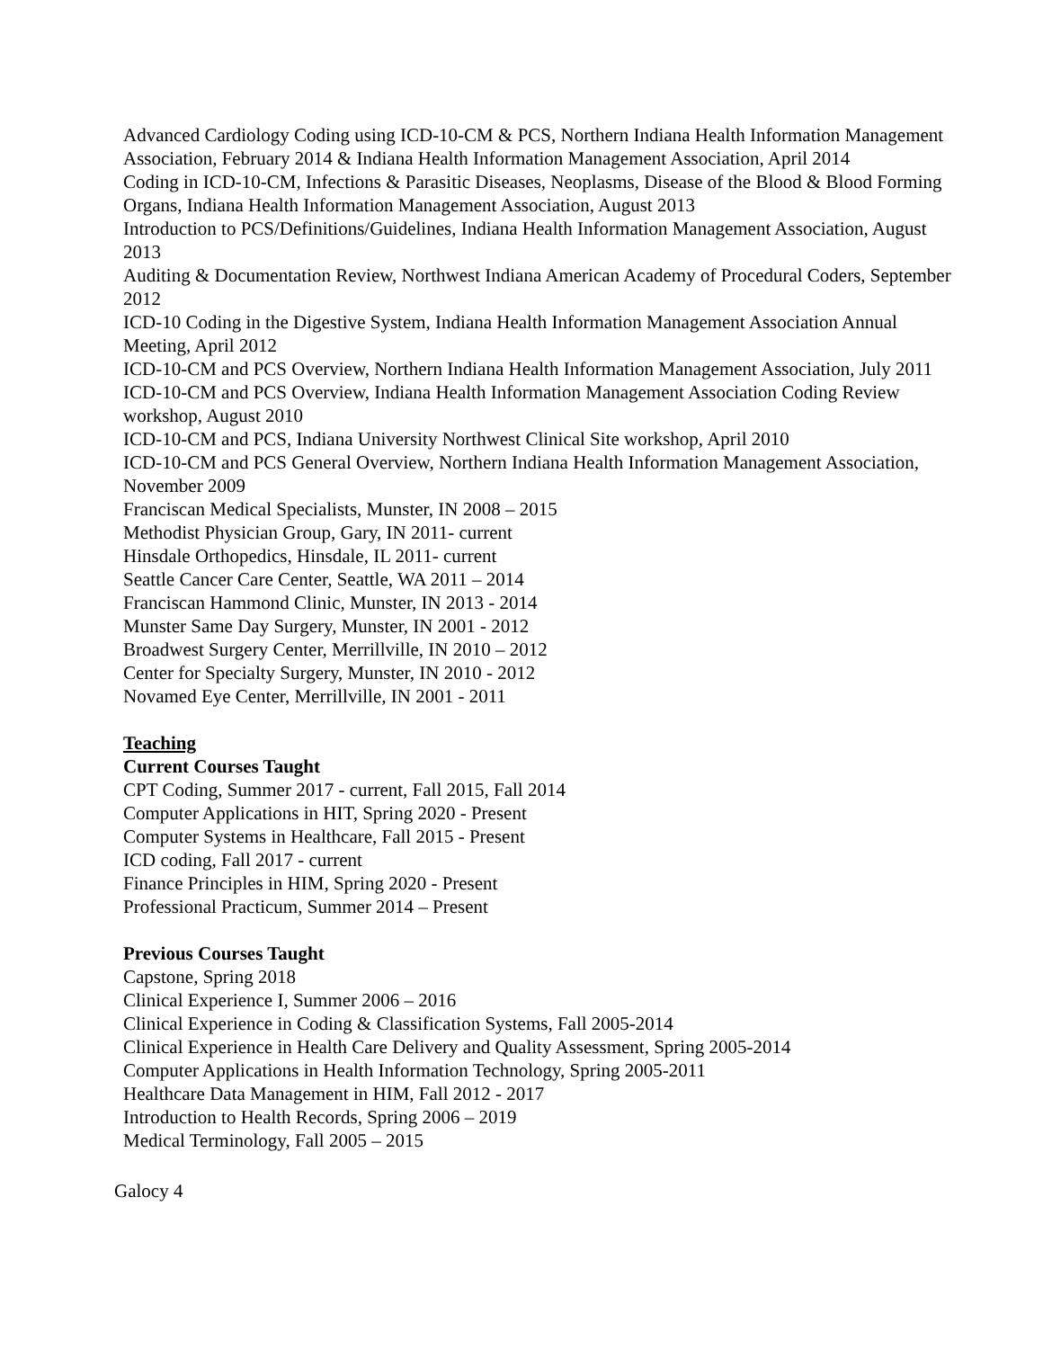Advanced Cardiology Coding using ICD-10-CM & PCS, Northern Indiana Health Information Management Association, February 2014 & Indiana Health Information Management Association, April 2014
Coding in ICD-10-CM, Infections & Parasitic Diseases, Neoplasms, Disease of the Blood & Blood Forming Organs, Indiana Health Information Management Association, August 2013
Introduction to PCS/Definitions/Guidelines, Indiana Health Information Management Association, August 2013
Auditing & Documentation Review, Northwest Indiana American Academy of Procedural Coders, September 2012
ICD-10 Coding in the Digestive System, Indiana Health Information Management Association Annual Meeting, April 2012
ICD-10-CM and PCS Overview, Northern Indiana Health Information Management Association, July 2011
ICD-10-CM and PCS Overview, Indiana Health Information Management Association Coding Review workshop, August 2010
ICD-10-CM and PCS, Indiana University Northwest Clinical Site workshop, April 2010
ICD-10-CM and PCS General Overview, Northern Indiana Health Information Management Association, November 2009
Franciscan Medical Specialists, Munster, IN 2008 – 2015
Methodist Physician Group, Gary, IN 2011- current
Hinsdale Orthopedics, Hinsdale, IL 2011- current
Seattle Cancer Care Center, Seattle, WA 2011 – 2014
Franciscan Hammond Clinic, Munster, IN 2013 - 2014
Munster Same Day Surgery, Munster, IN 2001 - 2012
Broadwest Surgery Center, Merrillville, IN 2010 – 2012
Center for Specialty Surgery, Munster, IN 2010 - 2012
Novamed Eye Center, Merrillville, IN 2001 - 2011
Teaching
Current Courses Taught
CPT Coding, Summer 2017 - current, Fall 2015, Fall 2014
Computer Applications in HIT, Spring 2020 - Present
Computer Systems in Healthcare, Fall 2015 - Present
ICD coding, Fall 2017 - current
Finance Principles in HIM, Spring 2020 - Present
Professional Practicum, Summer 2014 – Present
Previous Courses Taught
Capstone, Spring 2018
Clinical Experience I, Summer 2006 – 2016
Clinical Experience in Coding & Classification Systems, Fall 2005-2014
Clinical Experience in Health Care Delivery and Quality Assessment, Spring 2005-2014
Computer Applications in Health Information Technology, Spring 2005-2011
Healthcare Data Management in HIM, Fall 2012 - 2017
Introduction to Health Records, Spring 2006 – 2019
Medical Terminology, Fall 2005 – 2015
Galocy 4